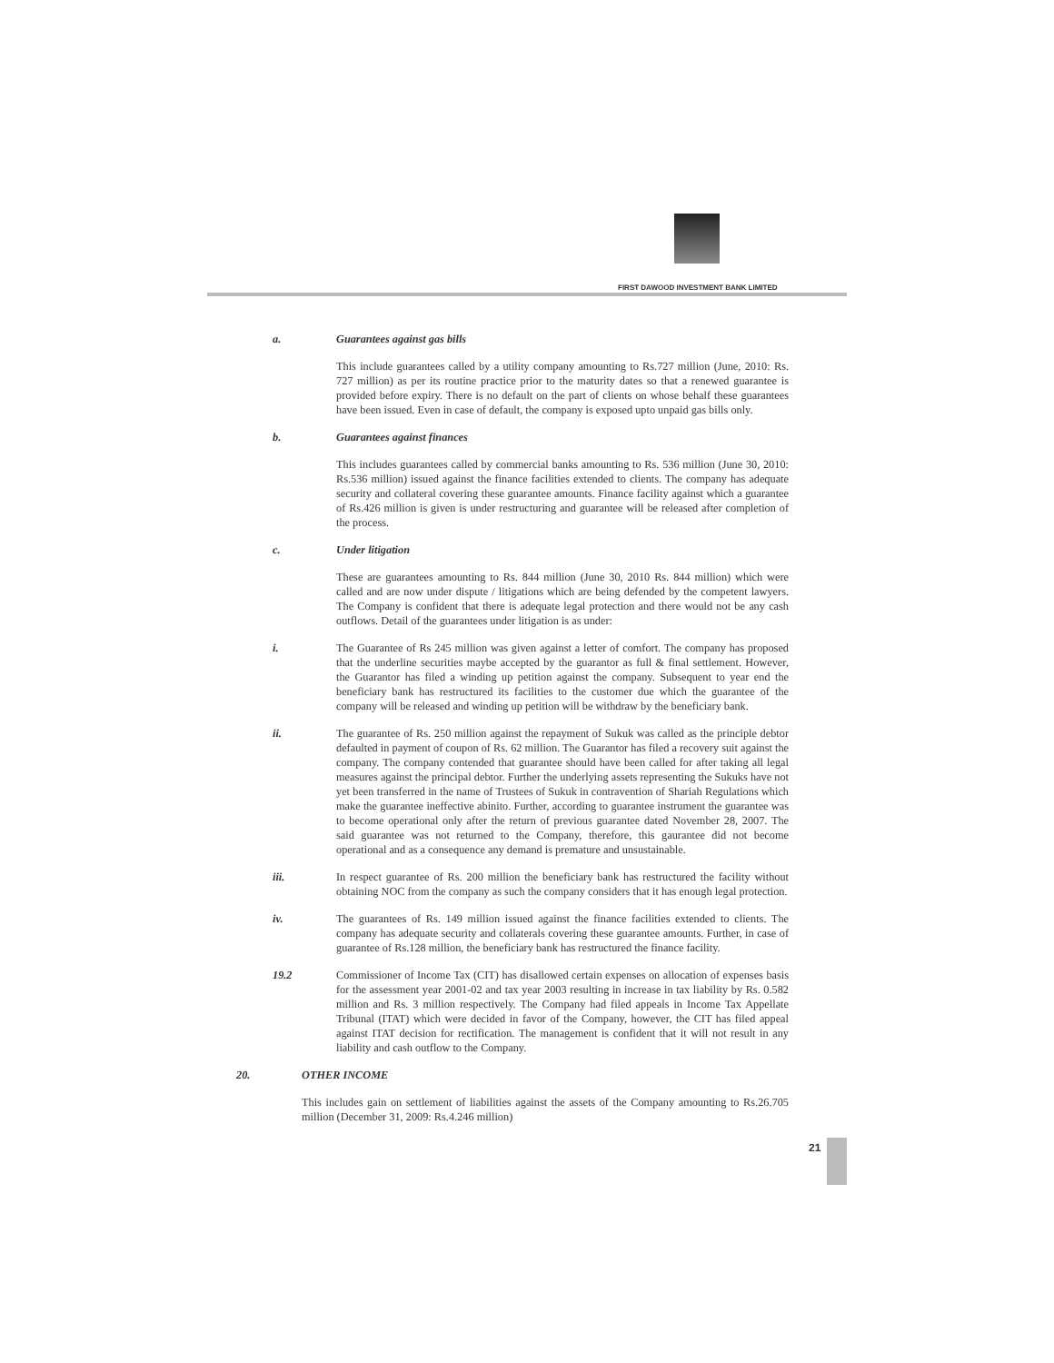FIRST DAWOOD INVESTMENT BANK LIMITED
a. Guarantees against gas bills
This include guarantees called by a utility company amounting to Rs.727 million (June, 2010: Rs. 727 million) as per its routine practice prior to the maturity dates so that a renewed guarantee is provided before expiry. There is no default on the part of clients on whose behalf these guarantees have been issued. Even in case of default, the company is exposed upto unpaid gas bills only.
b. Guarantees against finances
This includes guarantees called by commercial banks amounting to Rs. 536 million (June 30, 2010: Rs.536 million) issued against the finance facilities extended to clients. The company has adequate security and collateral covering these guarantee amounts. Finance facility against which a guarantee of Rs.426 million is given is under restructuring and guarantee will be released after completion of the process.
c. Under litigation
These are guarantees amounting to Rs. 844 million (June 30, 2010 Rs. 844 million) which were called and are now under dispute / litigations which are being defended by the competent lawyers. The Company is confident that there is adequate legal protection and there would not be any cash outflows. Detail of the guarantees under litigation is as under:
i. The Guarantee of Rs 245 million was given against a letter of comfort. The company has proposed that the underline securities maybe accepted by the guarantor as full & final settlement. However, the Guarantor has filed a winding up petition against the company. Subsequent to year end the beneficiary bank has restructured its facilities to the customer due which the guarantee of the company will be released and winding up petition will be withdraw by the beneficiary bank.
ii. The guarantee of Rs. 250 million against the repayment of Sukuk was called as the principle debtor defaulted in payment of coupon of Rs. 62 million. The Guarantor has filed a recovery suit against the company. The company contended that guarantee should have been called for after taking all legal measures against the principal debtor. Further the underlying assets representing the Sukuks have not yet been transferred in the name of Trustees of Sukuk in contravention of Shariah Regulations which make the guarantee ineffective abinito. Further, according to guarantee instrument the guarantee was to become operational only after the return of previous guarantee dated November 28, 2007. The said guarantee was not returned to the Company, therefore, this gaurantee did not become operational and as a consequence any demand is premature and unsustainable.
iii. In respect guarantee of Rs. 200 million the beneficiary bank has restructured the facility without obtaining NOC from the company as such the company considers that it has enough legal protection.
iv. The guarantees of Rs. 149 million issued against the finance facilities extended to clients. The company has adequate security and collaterals covering these guarantee amounts. Further, in case of guarantee of Rs.128 million, the beneficiary bank has restructured the finance facility.
19.2 Commissioner of Income Tax (CIT) has disallowed certain expenses on allocation of expenses basis for the assessment year 2001-02 and tax year 2003 resulting in increase in tax liability by Rs. 0.582 million and Rs. 3 million respectively. The Company had filed appeals in Income Tax Appellate Tribunal (ITAT) which were decided in favor of the Company, however, the CIT has filed appeal against ITAT decision for rectification. The management is confident that it will not result in any liability and cash outflow to the Company.
20. OTHER INCOME
This includes gain on settlement of liabilities against the assets of the Company amounting to Rs.26.705 million (December 31, 2009: Rs.4.246 million)
21